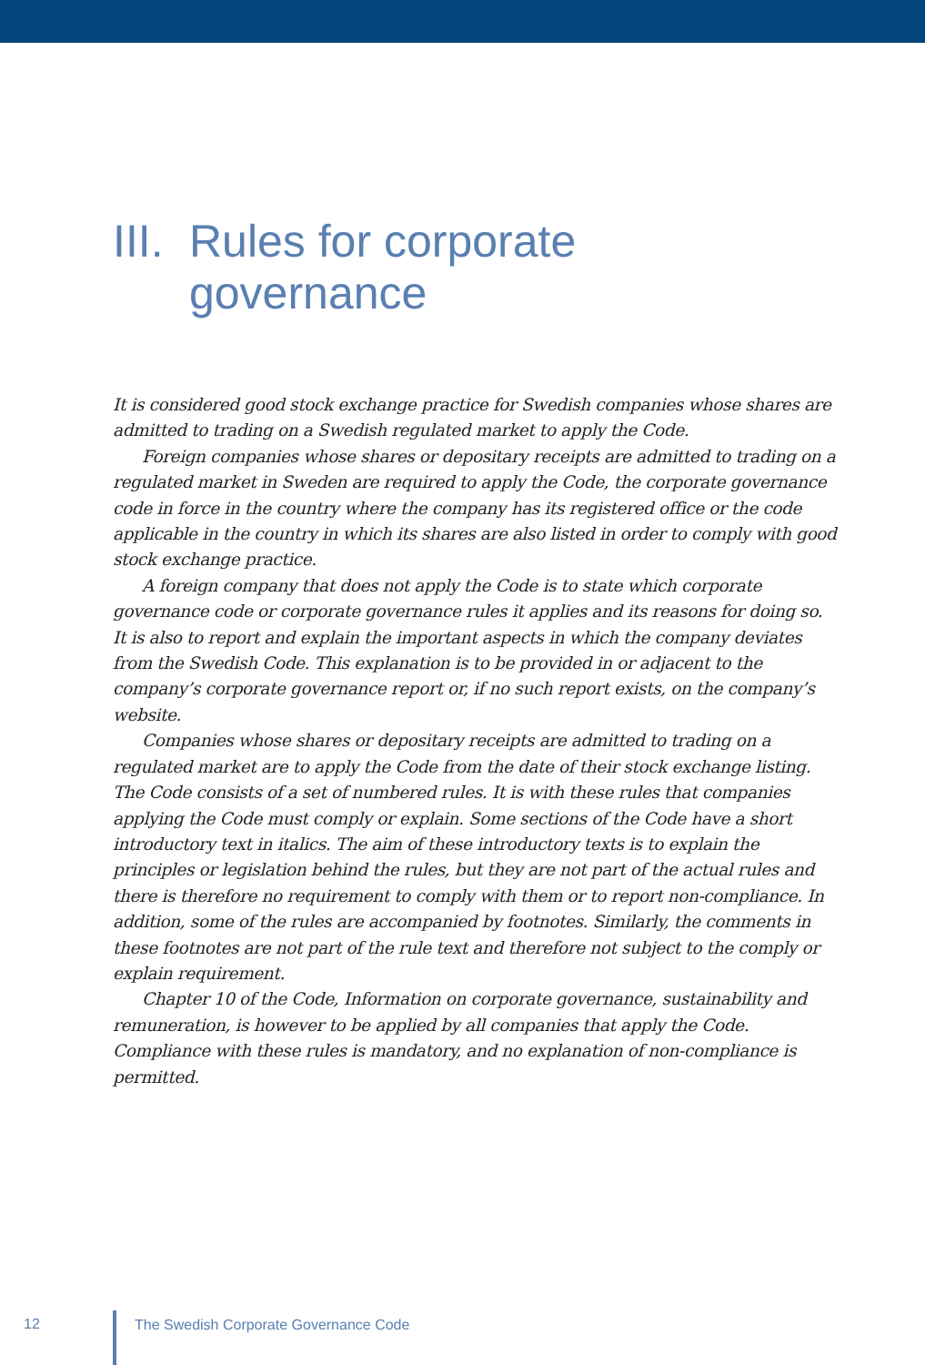III. Rules for corporate
governance
It is considered good stock exchange practice for Swedish companies whose shares are admitted to trading on a Swedish regulated market to apply the Code.
Foreign companies whose shares or depositary receipts are admitted to trading on a regulated market in Sweden are required to apply the Code, the corporate governance code in force in the country where the company has its registered office or the code applicable in the country in which its shares are also listed in order to comply with good stock exchange practice.
A foreign company that does not apply the Code is to state which corporate governance code or corporate governance rules it applies and its reasons for doing so. It is also to report and explain the important aspects in which the company deviates from the Swedish Code. This explanation is to be provided in or adjacent to the company’s corporate governance report or, if no such report exists, on the company’s website.
Companies whose shares or depositary receipts are admitted to trading on a regulated market are to apply the Code from the date of their stock exchange listing. The Code consists of a set of numbered rules. It is with these rules that companies applying the Code must comply or explain. Some sections of the Code have a short introductory text in italics. The aim of these introductory texts is to explain the principles or legislation behind the rules, but they are not part of the actual rules and there is therefore no requirement to comply with them or to report non-compliance. In addition, some of the rules are accompanied by footnotes. Similarly, the comments in these footnotes are not part of the rule text and therefore not subject to the comply or explain requirement.
Chapter 10 of the Code, Information on corporate governance, sustainability and remuneration, is however to be applied by all companies that apply the Code. Compliance with these rules is mandatory, and no explanation of non-compliance is permitted.
12 The Swedish Corporate Governance Code